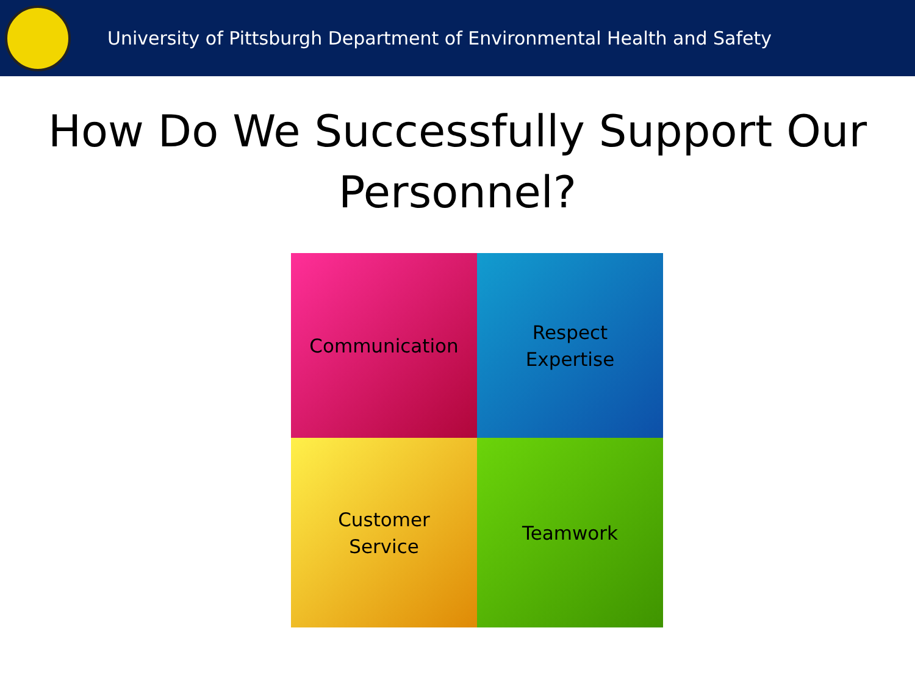University of Pittsburgh Department of Environmental Health and Safety
How Do We Successfully Support Our Personnel?
Communication
Respect
Expertise
Customer
Service
Teamwork